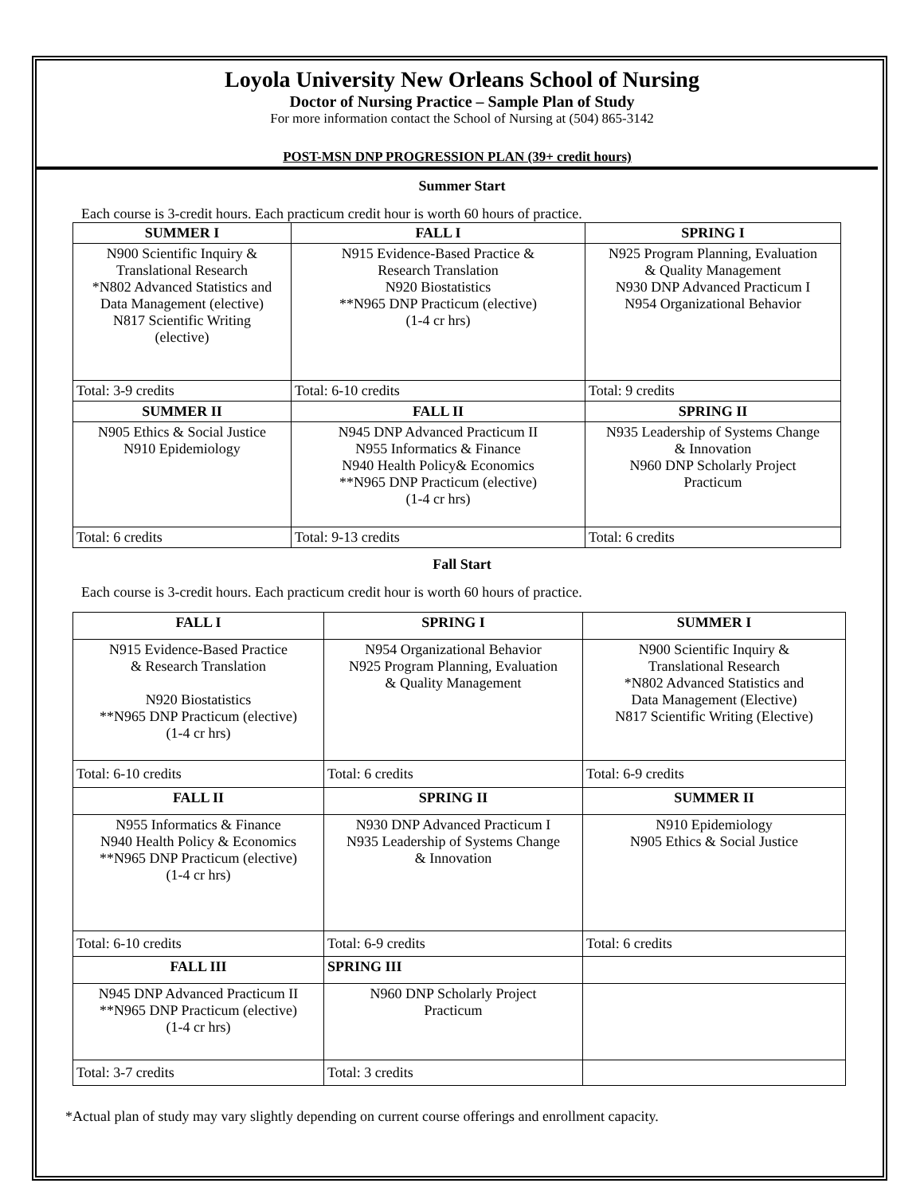Loyola University New Orleans School of Nursing
Doctor of Nursing Practice – Sample Plan of Study
For more information contact the School of Nursing at (504) 865-3142
POST-MSN DNP PROGRESSION PLAN (39+ credit hours)
Summer Start
Each course is 3-credit hours. Each practicum credit hour is worth 60 hours of practice.
| SUMMER I | FALL I | SPRING I |
| --- | --- | --- |
| N900 Scientific Inquiry & Translational Research *N802 Advanced Statistics and Data Management (elective) N817 Scientific Writing (elective) | N915 Evidence-Based Practice & Research Translation N920 Biostatistics **N965 DNP Practicum (elective) (1-4 cr hrs) | N925 Program Planning, Evaluation & Quality Management N930 DNP Advanced Practicum I N954 Organizational Behavior |
| Total: 3-9 credits | Total: 6-10 credits | Total: 9 credits |
| SUMMER II | FALL II | SPRING II |
| N905 Ethics & Social Justice N910 Epidemiology | N945 DNP Advanced Practicum II N955 Informatics & Finance N940 Health Policy& Economics **N965 DNP Practicum (elective) (1-4 cr hrs) | N935 Leadership of Systems Change & Innovation N960 DNP Scholarly Project Practicum |
| Total: 6 credits | Total: 9-13 credits | Total: 6 credits |
Fall Start
Each course is 3-credit hours. Each practicum credit hour is worth 60 hours of practice.
| FALL I | SPRING I | SUMMER I |
| --- | --- | --- |
| N915 Evidence-Based Practice & Research Translation N920 Biostatistics **N965 DNP Practicum (elective) (1-4 cr hrs) | N954 Organizational Behavior N925 Program Planning, Evaluation & Quality Management | N900 Scientific Inquiry & Translational Research *N802 Advanced Statistics and Data Management (Elective) N817 Scientific Writing (Elective) |
| Total: 6-10 credits | Total: 6 credits | Total: 6-9 credits |
| FALL II | SPRING II | SUMMER II |
| N955 Informatics & Finance N940 Health Policy & Economics **N965 DNP Practicum (elective) (1-4 cr hrs) | N930 DNP Advanced Practicum I N935 Leadership of Systems Change & Innovation | N910 Epidemiology N905 Ethics & Social Justice |
| Total: 6-10 credits | Total: 6-9 credits | Total: 6 credits |
| FALL III | SPRING III | |
| N945 DNP Advanced Practicum II **N965 DNP Practicum (elective) (1-4 cr hrs) | N960 DNP Scholarly Project Practicum | |
| Total: 3-7 credits | Total: 3 credits | |
*Actual plan of study may vary slightly depending on current course offerings and enrollment capacity.